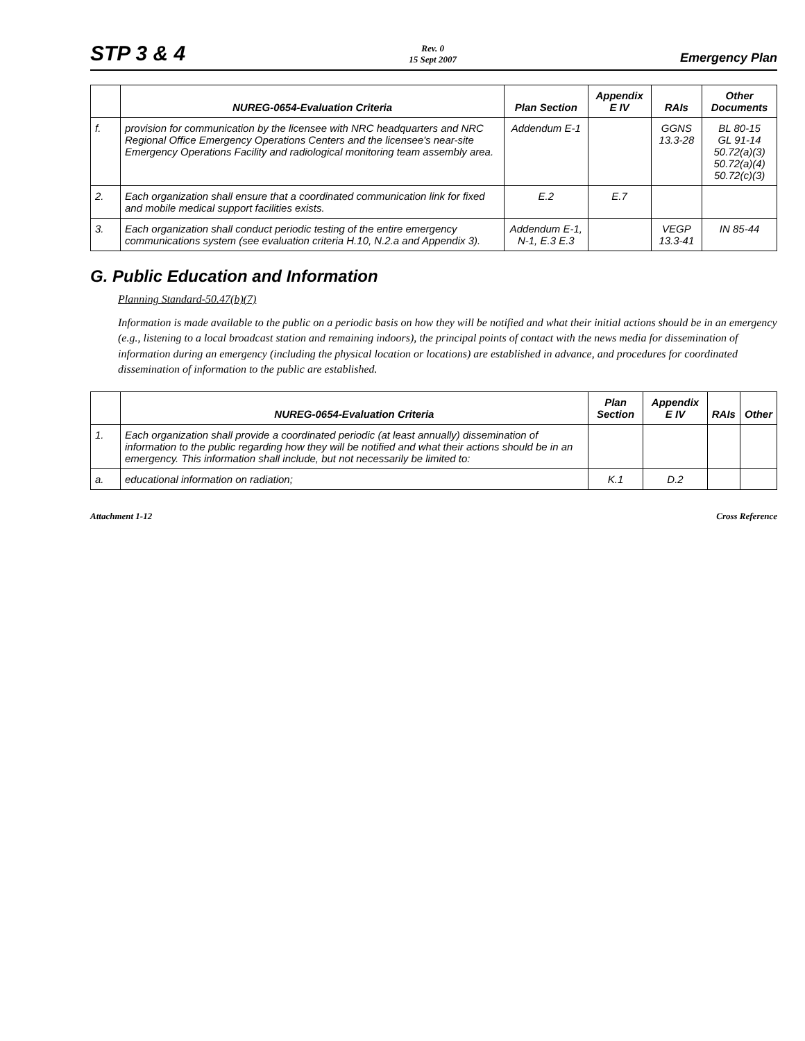STP 3 & 4 Rev. 0
15 Sept 2007 Emergency Plan
| | NUREG-0654-Evaluation Criteria | Plan Section | Appendix E IV | RAIs | Other Documents |
| --- | --- | --- | --- | --- | --- |
| f. | provision for communication by the licensee with NRC headquarters and NRC Regional Office Emergency Operations Centers and the licensee's near-site Emergency Operations Facility and radiological monitoring team assembly area. | Addendum E-1 | | GGNS 13.3-28 | BL 80-15 GL 91-14 50.72(a)(3) 50.72(a)(4) 50.72(c)(3) |
| 2. | Each organization shall ensure that a coordinated communication link for fixed and mobile medical support facilities exists. | E.2 | E.7 | | |
| 3. | Each organization shall conduct periodic testing of the entire emergency communications system (see evaluation criteria H.10, N.2.a and Appendix 3). | Addendum E-1, N-1, E.3 E.3 | | VEGP 13.3-41 | IN 85-44 |
G. Public Education and Information
Planning Standard-50.47(b)(7)
Information is made available to the public on a periodic basis on how they will be notified and what their initial actions should be in an emergency (e.g., listening to a local broadcast station and remaining indoors), the principal points of contact with the news media for dissemination of information during an emergency (including the physical location or locations) are established in advance, and procedures for coordinated dissemination of information to the public are established.
| | NUREG-0654-Evaluation Criteria | Plan Section | Appendix E IV | RAIs | Other |
| --- | --- | --- | --- | --- | --- |
| 1. | Each organization shall provide a coordinated periodic (at least annually) dissemination of information to the public regarding how they will be notified and what their actions should be in an emergency. This information shall include, but not necessarily be limited to: | | | | |
| a. | educational information on radiation; | K.1 | D.2 | | |
Attachment 1-12 Cross Reference